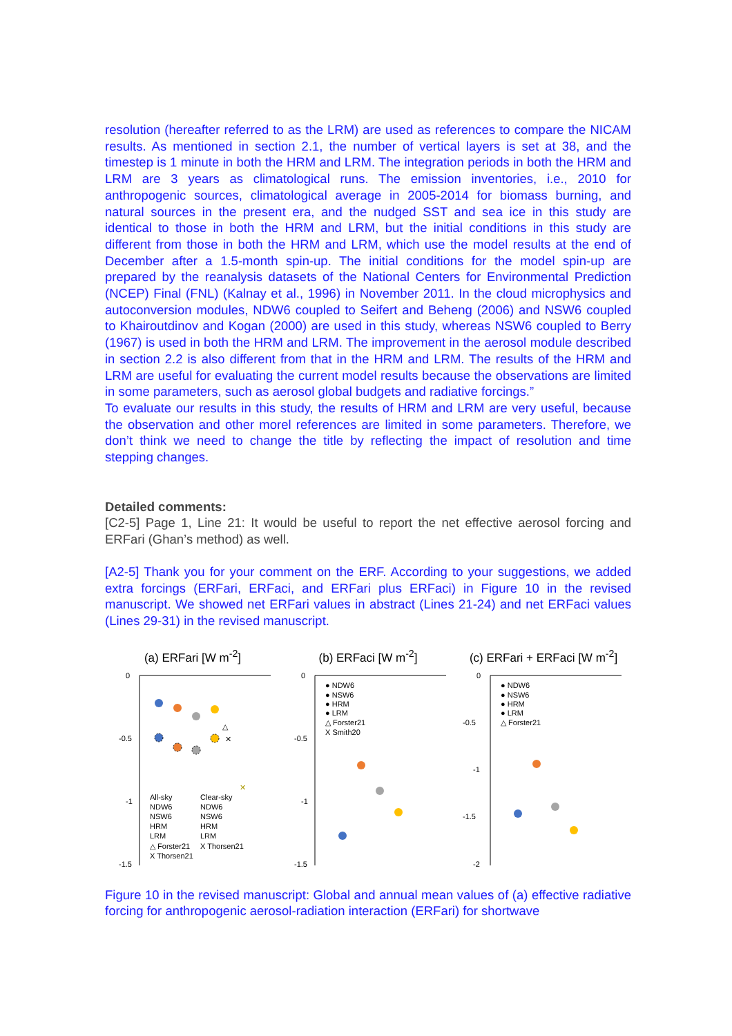resolution (hereafter referred to as the LRM) are used as references to compare the NICAM results. As mentioned in section 2.1, the number of vertical layers is set at 38, and the timestep is 1 minute in both the HRM and LRM. The integration periods in both the HRM and LRM are 3 years as climatological runs. The emission inventories, i.e., 2010 for anthropogenic sources, climatological average in 2005-2014 for biomass burning, and natural sources in the present era, and the nudged SST and sea ice in this study are identical to those in both the HRM and LRM, but the initial conditions in this study are different from those in both the HRM and LRM, which use the model results at the end of December after a 1.5-month spin-up. The initial conditions for the model spin-up are prepared by the reanalysis datasets of the National Centers for Environmental Prediction (NCEP) Final (FNL) (Kalnay et al., 1996) in November 2011. In the cloud microphysics and autoconversion modules, NDW6 coupled to Seifert and Beheng (2006) and NSW6 coupled to Khairoutdinov and Kogan (2000) are used in this study, whereas NSW6 coupled to Berry (1967) is used in both the HRM and LRM. The improvement in the aerosol module described in section 2.2 is also different from that in the HRM and LRM. The results of the HRM and LRM are useful for evaluating the current model results because the observations are limited in some parameters, such as aerosol global budgets and radiative forcings.”
To evaluate our results in this study, the results of HRM and LRM are very useful, because the observation and other morel references are limited in some parameters. Therefore, we don’t think we need to change the title by reflecting the impact of resolution and time stepping changes.
Detailed comments:
[C2-5] Page 1, Line 21: It would be useful to report the net effective aerosol forcing and ERFari (Ghan’s method) as well.
[A2-5] Thank you for your comment on the ERF. According to your suggestions, we added extra forcings (ERFari, ERFaci, and ERFari plus ERFaci) in Figure 10 in the revised manuscript. We showed net ERFari values in abstract (Lines 21-24) and net ERFaci values (Lines 29-31) in the revised manuscript.
(a) ERFari [W m<sup>-2</sup>]
0
-0.5
-1
-1.5
All-sky
NDW6
NSW6
HRM
LRM
△ Forster21
X Thorsen21
Clear-sky
NDW6
NSW6
HRM
LRM
X Thorsen21
△
✕
✕
(b) ERFaci [W m<sup>-2</sup>]
0
-0.5
-1
-1.5
● NDW6
● NSW6
● HRM
● LRM
△ Forster21
X Smith20
(c) ERFari + ERFaci [W m<sup>-2</sup>]
0
-0.5
-1
-1.5
-2
● NDW6
● NSW6
● HRM
● LRM
△ Forster21
Figure 10 in the revised manuscript: Global and annual mean values of (a) effective radiative forcing for anthropogenic aerosol-radiation interaction (ERFari) for shortwave